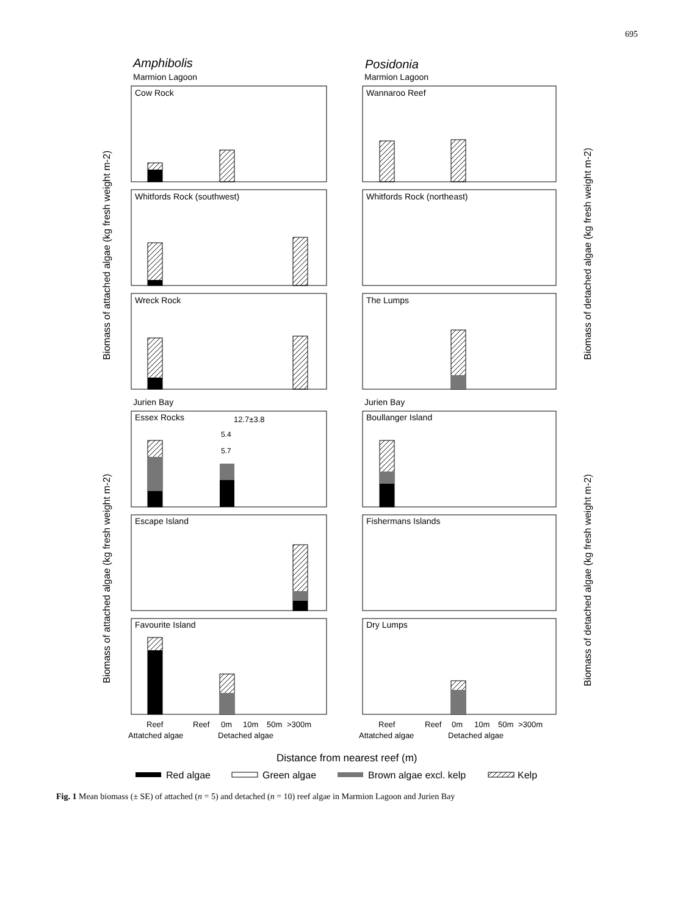695
Amphibolis
Posidonia
Marmion Lagoon
Marmion Lagoon
Jurien Bay
Jurien Bay
Cow Rock
Whitfords Rock (southwest)
Wreck Rock
Essex Rocks
Escape Island
Favourite Island
Wannaroo Reef
Whitfords Rock (northeast)
The Lumps
Boullanger Island
Fishermans Islands
Dry Lumps
12.7±3.8
5.4
5.7
Biomass of attached algae (kg fresh weight m-2)
Biomass of attached algae (kg fresh weight m-2)
Biomass of detached algae (kg fresh weight m-2)
Biomass of detached algae (kg fresh weight m-2)
Reef
Reef
0m
10m
50m
>300m
Attatched algae
Detached algae
Reef
Reef
0m
10m
50m
>300m
Attatched algae
Detached algae
Distance from nearest reef (m)
Red algae
Green algae
Brown algae excl. kelp
Kelp
Fig. 1 Mean biomass (± SE) of attached (n = 5) and detached (n = 10) reef algae in Marmion Lagoon and Jurien Bay